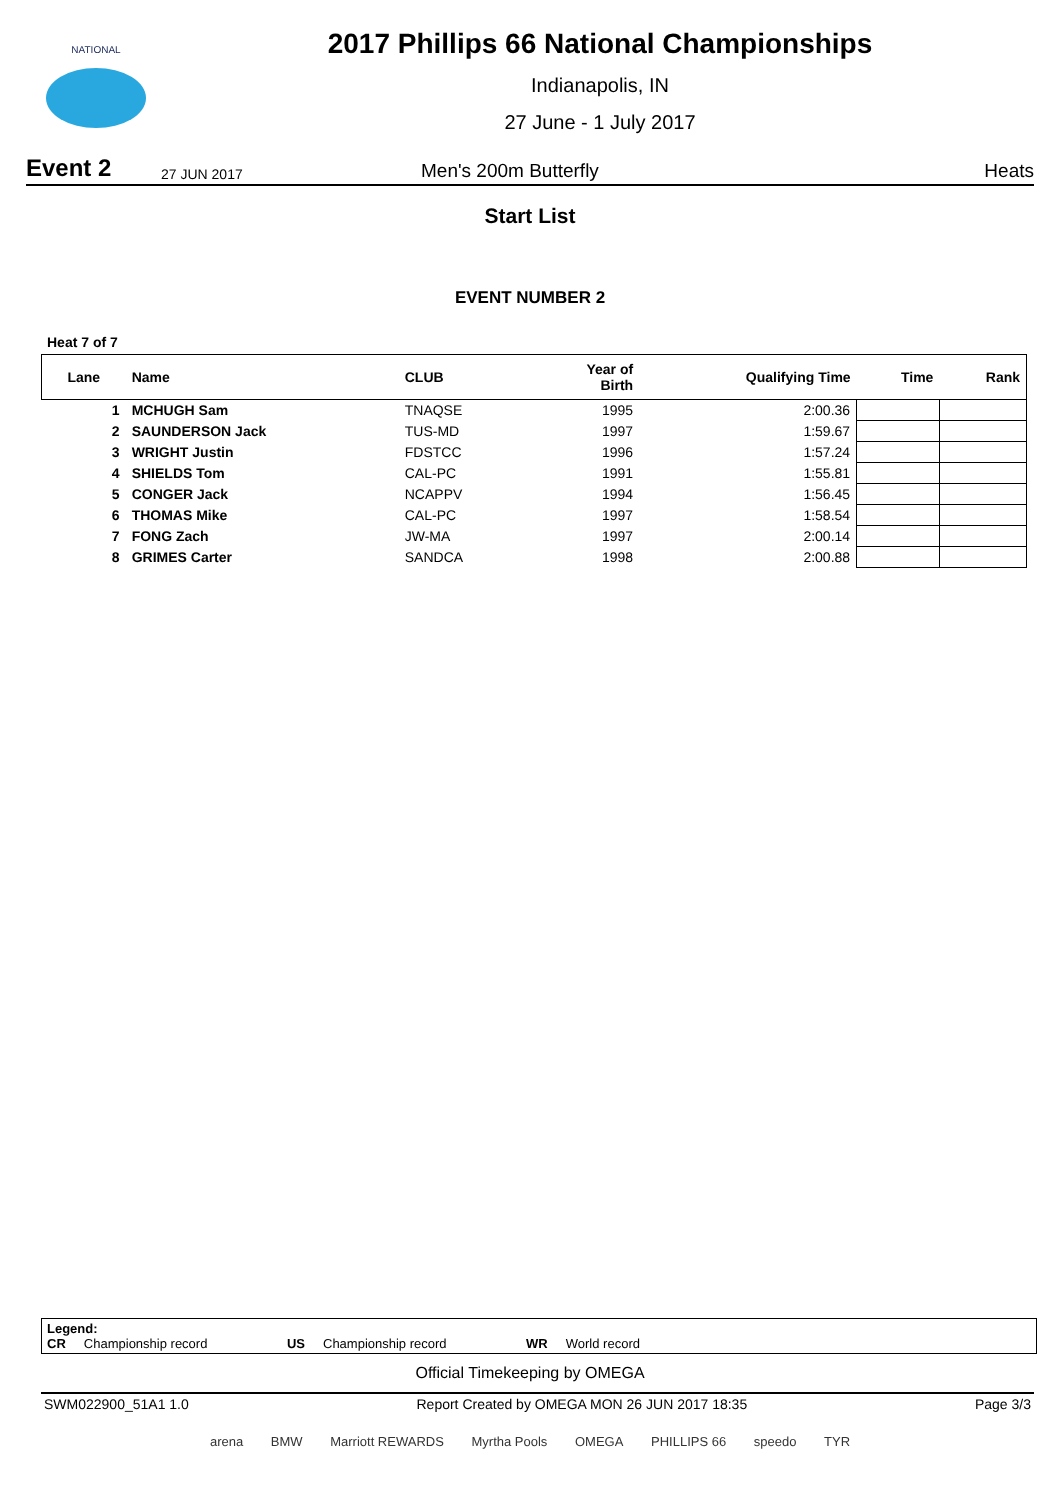NATIONAL
2017 Phillips 66 National Championships
Indianapolis, IN
27 June - 1 July 2017
Event 2
27 JUN 2017
Men's 200m Butterfly
Heats
Start List
EVENT NUMBER 2
Heat 7 of 7
| Lane | Name | CLUB | Year of Birth | Qualifying Time | Time | Rank |
| --- | --- | --- | --- | --- | --- | --- |
| 1 | MCHUGH Sam | TNAQSE | 1995 | 2:00.36 | | |
| 2 | SAUNDERSON Jack | TUS-MD | 1997 | 1:59.67 | | |
| 3 | WRIGHT Justin | FDSTCC | 1996 | 1:57.24 | | |
| 4 | SHIELDS Tom | CAL-PC | 1991 | 1:55.81 | | |
| 5 | CONGER Jack | NCAPPV | 1994 | 1:56.45 | | |
| 6 | THOMAS Mike | CAL-PC | 1997 | 1:58.54 | | |
| 7 | FONG Zach | JW-MA | 1997 | 2:00.14 | | |
| 8 | GRIMES Carter | SANDCA | 1998 | 2:00.88 | | |
Legend:
CR Championship record US Championship record WR World record
Official Timekeeping by OMEGA
SWM022900_51A1 1.0 Report Created by OMEGA MON 26 JUN 2017 18:35 Page 3/3
arena BMW Marriott REWARDS Myrtha Pools OMEGA PHILLIPS 66 speedo TYR